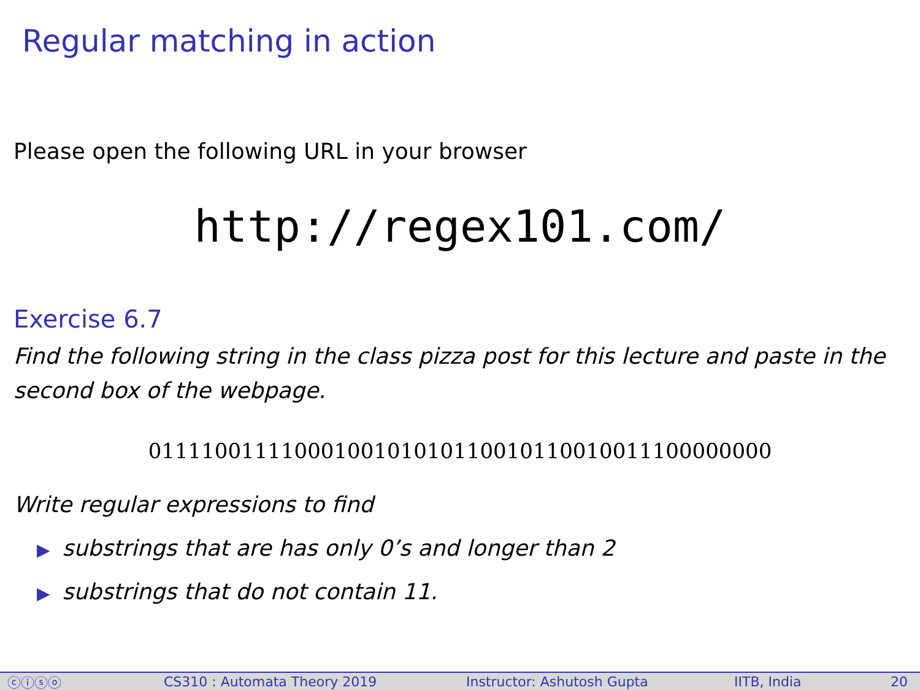Regular matching in action
Please open the following URL in your browser
http://regex101.com/
Exercise 6.7
Find the following string in the class pizza post for this lecture and paste in the second box of the webpage.
0111100111100010010101011001011001001110000000​0
Write regular expressions to find
▶ substrings that are has only 0’s and longer than 2
▶ substrings that do not contain 11.
ⓒⓘⓢⓞ CS310 : Automata Theory 2019 Instructor: Ashutosh Gupta IITB, India 20